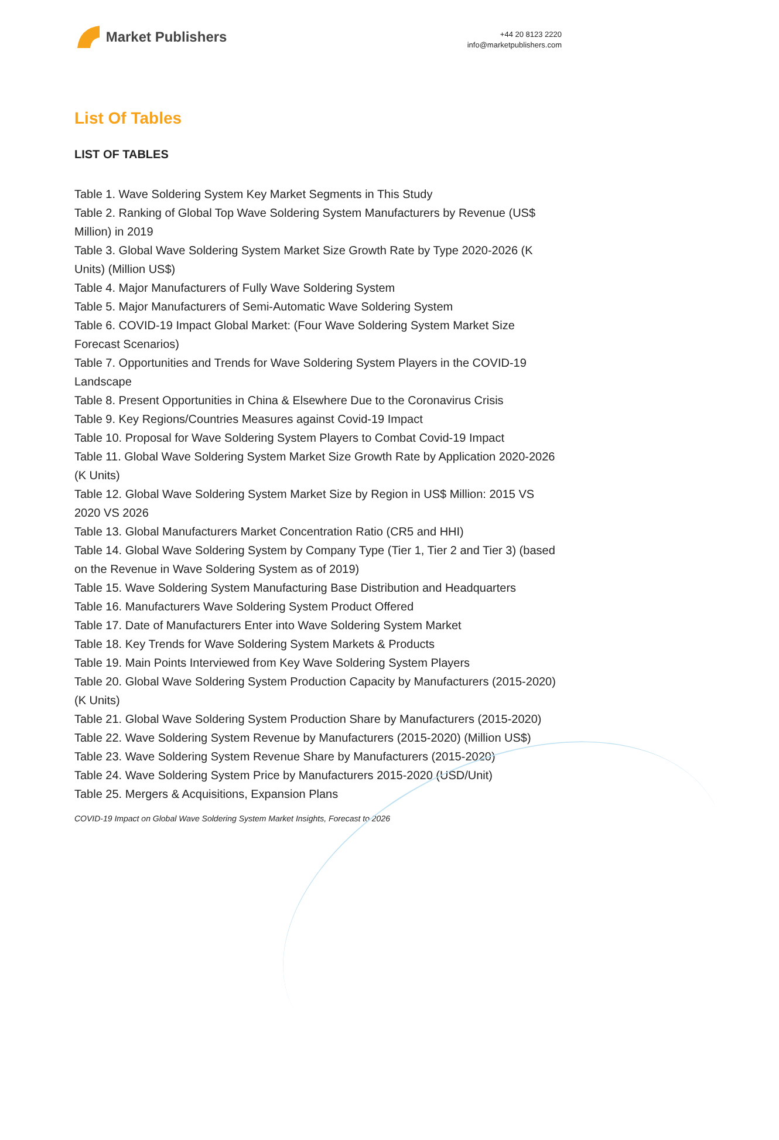Market Publishers
+44 20 8123 2220
info@marketpublishers.com
List Of Tables
LIST OF TABLES
Table 1. Wave Soldering System Key Market Segments in This Study
Table 2. Ranking of Global Top Wave Soldering System Manufacturers by Revenue (US$ Million) in 2019
Table 3. Global Wave Soldering System Market Size Growth Rate by Type 2020-2026 (K Units) (Million US$)
Table 4. Major Manufacturers of Fully Wave Soldering System
Table 5. Major Manufacturers of Semi-Automatic Wave Soldering System
Table 6. COVID-19 Impact Global Market: (Four Wave Soldering System Market Size Forecast Scenarios)
Table 7. Opportunities and Trends for Wave Soldering System Players in the COVID-19 Landscape
Table 8. Present Opportunities in China & Elsewhere Due to the Coronavirus Crisis
Table 9. Key Regions/Countries Measures against Covid-19 Impact
Table 10. Proposal for Wave Soldering System Players to Combat Covid-19 Impact
Table 11. Global Wave Soldering System Market Size Growth Rate by Application 2020-2026 (K Units)
Table 12. Global Wave Soldering System Market Size by Region in US$ Million: 2015 VS 2020 VS 2026
Table 13. Global Manufacturers Market Concentration Ratio (CR5 and HHI)
Table 14. Global Wave Soldering System by Company Type (Tier 1, Tier 2 and Tier 3) (based on the Revenue in Wave Soldering System as of 2019)
Table 15. Wave Soldering System Manufacturing Base Distribution and Headquarters
Table 16. Manufacturers Wave Soldering System Product Offered
Table 17. Date of Manufacturers Enter into Wave Soldering System Market
Table 18. Key Trends for Wave Soldering System Markets & Products
Table 19. Main Points Interviewed from Key Wave Soldering System Players
Table 20. Global Wave Soldering System Production Capacity by Manufacturers (2015-2020) (K Units)
Table 21. Global Wave Soldering System Production Share by Manufacturers (2015-2020)
Table 22. Wave Soldering System Revenue by Manufacturers (2015-2020) (Million US$)
Table 23. Wave Soldering System Revenue Share by Manufacturers (2015-2020)
Table 24. Wave Soldering System Price by Manufacturers 2015-2020 (USD/Unit)
Table 25. Mergers & Acquisitions, Expansion Plans
COVID-19 Impact on Global Wave Soldering System Market Insights, Forecast to 2026